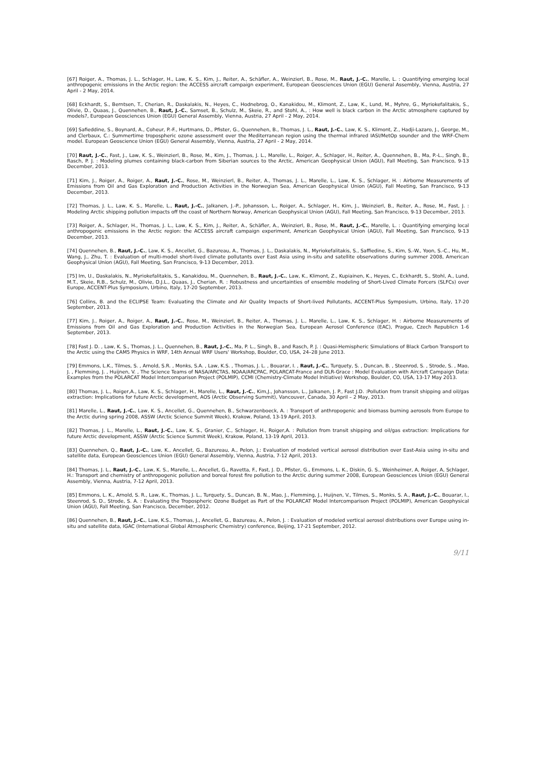[67] Roiger, A., Thomas, J. L., Schlager, H., Law, K. S., Kim, J., Reiter, A., Schäfler, A., Weinzierl, B., Rose, M., Raut, J.-C., Marelle, L. : Quantifying emerging local anthropogenic emissions in the Arctic region: the ACCESS aircraft campaign experiment, European Geosciences Union (EGU) General Assembly, Vienna, Austria, 27 April - 2 May, 2014.
[68] Eckhardt, S., Berntsen, T., Cherian, R., Daskalakis, N., Heyes, C., Hodnebrog, O., Kanakidou, M., Klimont, Z., Law, K., Lund, M., Myhre, G., Myriokefalitakis, S., Olivie, D., Quaas, J., Quennehen, B., Raut, J.-C., Samset, B., Schulz, M., Skeie, R., and Stohl, A., : How well is black carbon in the Arctic atmosphere captured by models?, European Geosciences Union (EGU) General Assembly, Vienna, Austria, 27 April - 2 May, 2014.
[69] Safieddine, S., Boynard, A., Coheur, P.-F., Hurtmans, D., Pfister, G., Quennehen, B., Thomas, J. L., Raut, J.-C., Law, K. S., Klimont, Z., Hadji-Lazaro, J., George, M., and Clerbaux, C.: Summertime tropospheric ozone assessment over the Mediterranean region using the thermal infrared IASI/MetOp sounder and the WRF-Chem model. European Geoscience Union (EGU) General Assembly, Vienna, Austria, 27 April - 2 May, 2014.
[70] Raut, J.-C., Fast, J., Law, K. S., Weinzierl, B., Rose, M., Kim, J., Thomas, J. L., Marelle, L., Roiger, A., Schlager, H., Reiter, A., Quennehen, B., Ma, P.-L., Singh, B., Rasch, P. J. : Modeling plumes containing black-carbon from Siberian sources to the Arctic, American Geophysical Union (AGU), Fall Meeting, San Francisco, 9-13 December, 2013.
[71] Kim, J., Roiger, A., Roiger, A., Raut, J.-C., Rose, M., Weinzierl, B., Reiter, A., Thomas, J. L., Marelle, L., Law, K. S., Schlager, H. : Airborne Measurements of Emissions from Oil and Gas Exploration and Production Activities in the Norwegian Sea, American Geophysical Union (AGU), Fall Meeting, San Francisco, 9-13 December, 2013.
[72] Thomas, J. L., Law, K. S., Marelle, L., Raut, J.-C., Jalkanen, J.-P., Johansson, L., Roiger, A., Schlager, H., Kim, J., Weinzierl, B., Reiter, A., Rose, M., Fast, J. : Modeling Arctic shipping pollution impacts off the coast of Northern Norway, American Geophysical Union (AGU), Fall Meeting, San Francisco, 9-13 December, 2013.
[73] Roiger, A., Schlager, H., Thomas, J. L., Law, K. S., Kim, J., Reiter, A., Schäfler, A., Weinzierl, B., Rose, M., Raut, J.-C., Marelle, L. : Quantifying emerging local anthropogenic emissions in the Arctic region: the ACCESS aircraft campaign experiment, American Geophysical Union (AGU), Fall Meeting, San Francisco, 9-13 December, 2013.
[74] Quennehen, B., Raut, J.-C., Law, K. S., Ancellet, G., Bazureau, A., Thomas, J. L., Daskalakis, N., Myriokefalitakis, S., Saffiedine, S., Kim, S.-W., Yoon, S.-C., Hu, M., Wang, J., Zhu, T. : Evaluation of multi-model short-lived climate pollutants over East Asia using in-situ and satellite observations during summer 2008, American Geophysical Union (AGU), Fall Meeting, San Francisco, 9-13 December, 2013.
[75] Im, U., Daskalakis, N., Myriokefalitakis, S., Kanakidou, M., Quennehen, B., Raut, J.-C., Law, K., Klimont, Z., Kupiainen, K., Heyes, C., Eckhardt, S., Stohl, A., Lund, M.T., Skeie, R.B., Schulz, M., Olivie, D.J.L., Quaas, J., Cherian, R. : Robustness and uncertainties of ensemble modeling of Short-Lived Climate Forcers (SLFCs) over Europe, ACCENT-Plus Symposium, Urbino, Italy, 17-20 September, 2013.
[76] Collins, B. and the ECLIPSE Team: Evaluating the Climate and Air Quality Impacts of Short-lived Pollutants, ACCENT-Plus Symposium, Urbino, Italy, 17-20 September, 2013.
[77] Kim, J., Roiger, A., Roiger, A., Raut, J.-C., Rose, M., Weinzierl, B., Reiter, A., Thomas, J. L., Marelle, L., Law, K. S., Schlager, H. : Airborne Measurements of Emissions from Oil and Gas Exploration and Production Activities in the Norwegian Sea, European Aerosol Conference (EAC), Prague, Czech Republicn 1-6 September, 2013.
[78] Fast J. D. , Law, K. S., Thomas, J. L., Quennehen, B., Raut, J.-C., Ma, P. L., Singh, B., and Rasch, P. J. : Quasi-Hemispheric Simulations of Black Carbon Transport to the Arctic using the CAM5 Physics in WRF, 14th Annual WRF Users' Workshop, Boulder, CO, USA, 24–28 June 2013.
[79] Emmons, L.K., Tilmes, S. , Arnold, S.R. , Monks, S.A. , Law, K.S. , Thomas, J. L. , Bouarar, I. , Raut, J.-C., Turquety, S. , Duncan, B. , Steenrod, S. , Strode, S. , Mao, J. , Flemming, J. , Huijnen, V. , The Science Teams of NASA/ARCTAS, NOAA/ARCPAC, POLARCAT-France and DLR-Grace : Model Evaluation with Aircraft Campaign Data: Examples from the POLARCAT Model Intercomparison Project (POLMIP), CCMI (Chemistry-Climate Model Initiative) Workshop, Boulder, CO, USA, 13-17 May 2013.
[80] Thomas, J. L., Roiger,A., Law, K. S., Schlager, H., Marelle, L., Raut, J.-C., Kim,J., Johansson, L., Jalkanen, J. P., Fast J.D. :Pollution from transit shipping and oil/gas extraction: Implications for future Arctic development, AOS (Arctic Observing Summit), Vancouver, Canada, 30 April – 2 May, 2013.
[81] Marelle, L., Raut, J.-C., Law, K. S., Ancellet, G., Quennehen, B., Schwarzenboeck, A. : Transport of anthropogenic and biomass burning aerosols from Europe to the Arctic during spring 2008, ASSW (Arctic Science Summit Week), Krakow, Poland, 13-19 April, 2013.
[82] Thomas, J. L., Marelle, L., Raut, J.-C., Law, K. S., Granier, C., Schlager, H., Roiger,A. : Pollution from transit shipping and oil/gas extraction: Implications for future Arctic development, ASSW (Arctic Science Summit Week), Krakow, Poland, 13-19 April, 2013.
[83] Quennehen, Q., Raut, J.-C., Law, K., Ancellet, G., Bazureau, A., Pelon, J.: Evaluation of modeled vertical aerosol distribution over East-Asia using in-situ and satellite data, European Geosciences Union (EGU) General Assembly, Vienna, Austria, 7-12 April, 2013.
[84] Thomas, J. L., Raut, J.-C., Law, K. S., Marelle, L., Ancellet, G., Ravetta, F., Fast, J. D., Pfister, G., Emmons, L. K., Diskin, G. S., Weinheimer, A, Roiger, A, Schlager, H.: Transport and chemistry of anthropogenic pollution and boreal forest fire pollution to the Arctic during summer 2008, European Geosciences Union (EGU) General Assembly, Vienna, Austria, 7-12 April, 2013.
[85] Emmons, L. K., Arnold, S. R., Law, K., Thomas, J. L., Turquety, S., Duncan, B. N., Mao, J., Flemming, J., Huijnen, V., Tilmes, S., Monks, S. A., Raut, J.-C., Bouarar, I., Steenrod, S. D., Strode, S. A. : Evaluating the Tropospheric Ozone Budget as Part of the POLARCAT Model Intercomparison Project (POLMIP), American Geophysical Union (AGU), Fall Meeting, San Francisco, December, 2012.
[86] Quennehen, B., Raut, J.-C., Law, K.S., Thomas, J., Ancellet, G., Bazureau, A., Pelon, J. : Evaluation of modeled vertical aerosol distributions over Europe using in-situ and satellite data, IGAC (International Global Atmospheric Chemistry) conference, Beijing, 17-21 September, 2012.
9/11